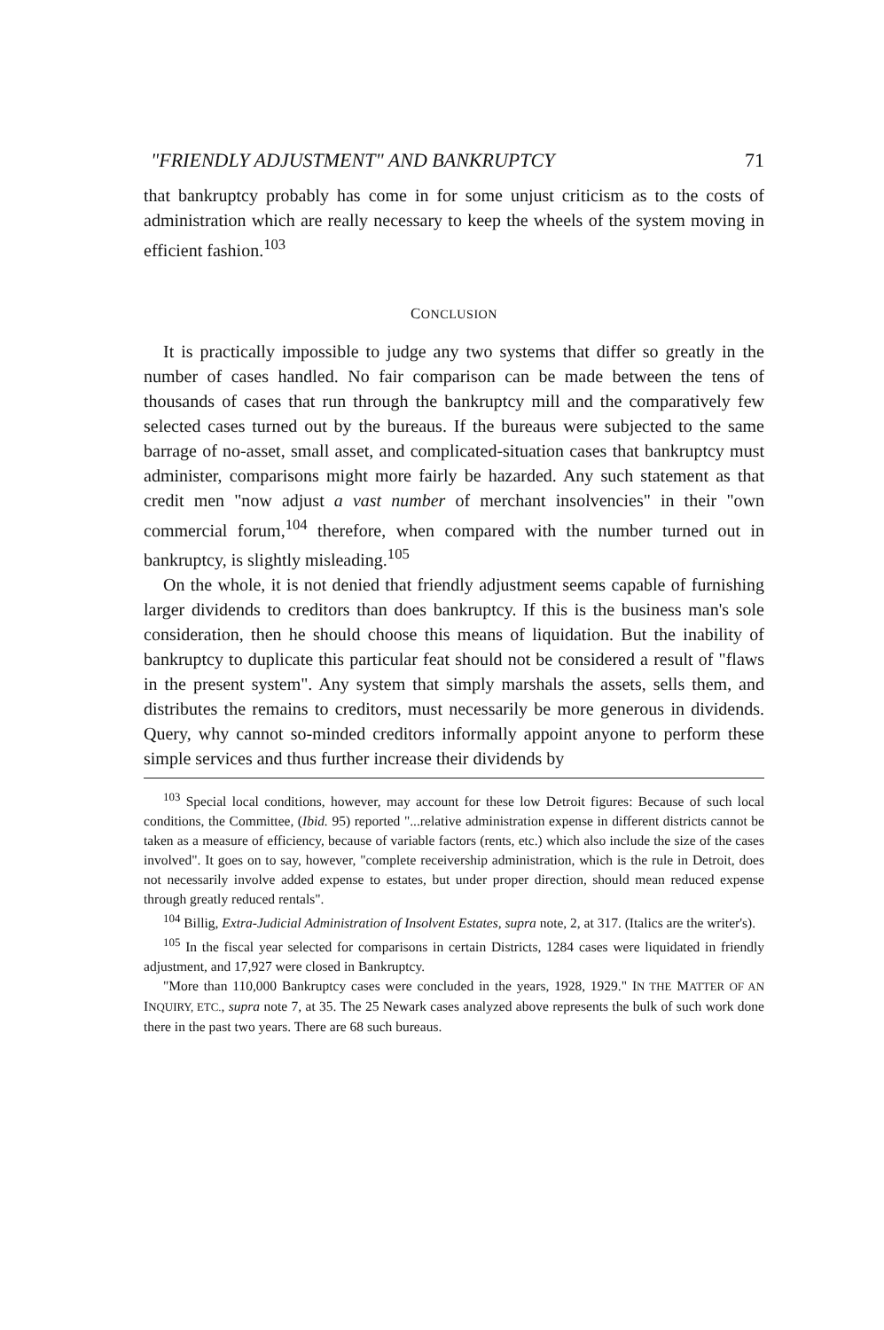"FRIENDLY ADJUSTMENT" AND BANKRUPTCY 71
that bankruptcy probably has come in for some unjust criticism as to the costs of administration which are really necessary to keep the wheels of the system moving in efficient fashion.<sup>103</sup>
CONCLUSION
It is practically impossible to judge any two systems that differ so greatly in the number of cases handled. No fair comparison can be made between the tens of thousands of cases that run through the bankruptcy mill and the comparatively few selected cases turned out by the bureaus. If the bureaus were subjected to the same barrage of no-asset, small asset, and complicated-situation cases that bankruptcy must administer, comparisons might more fairly be hazarded. Any such statement as that credit men "now adjust a vast number of merchant insolvencies" in their "own commercial forum,<sup>104</sup> therefore, when compared with the number turned out in bankruptcy, is slightly misleading.<sup>105</sup>
On the whole, it is not denied that friendly adjustment seems capable of furnishing larger dividends to creditors than does bankruptcy. If this is the business man's sole consideration, then he should choose this means of liquidation. But the inability of bankruptcy to duplicate this particular feat should not be considered a result of "flaws in the present system". Any system that simply marshals the assets, sells them, and distributes the remains to creditors, must necessarily be more generous in dividends. Query, why cannot so-minded creditors informally appoint anyone to perform these simple services and thus further increase their dividends by
<sup>103</sup> Special local conditions, however, may account for these low Detroit figures: Because of such local conditions, the Committee, (Ibid. 95) reported "...relative administration expense in different districts cannot be taken as a measure of efficiency, because of variable factors (rents, etc.) which also include the size of the cases involved". It goes on to say, however, "complete receivership administration, which is the rule in Detroit, does not necessarily involve added expense to estates, but under proper direction, should mean reduced expense through greatly reduced rentals".
<sup>104</sup> Billig, Extra-Judicial Administration of Insolvent Estates, supra note, 2, at 317. (Italics are the writer's).
<sup>105</sup> In the fiscal year selected for comparisons in certain Districts, 1284 cases were liquidated in friendly adjustment, and 17,927 were closed in Bankruptcy.
"More than 110,000 Bankruptcy cases were concluded in the years, 1928, 1929." IN THE MATTER OF AN INQUIRY, ETC., supra note 7, at 35. The 25 Newark cases analyzed above represents the bulk of such work done there in the past two years. There are 68 such bureaus.